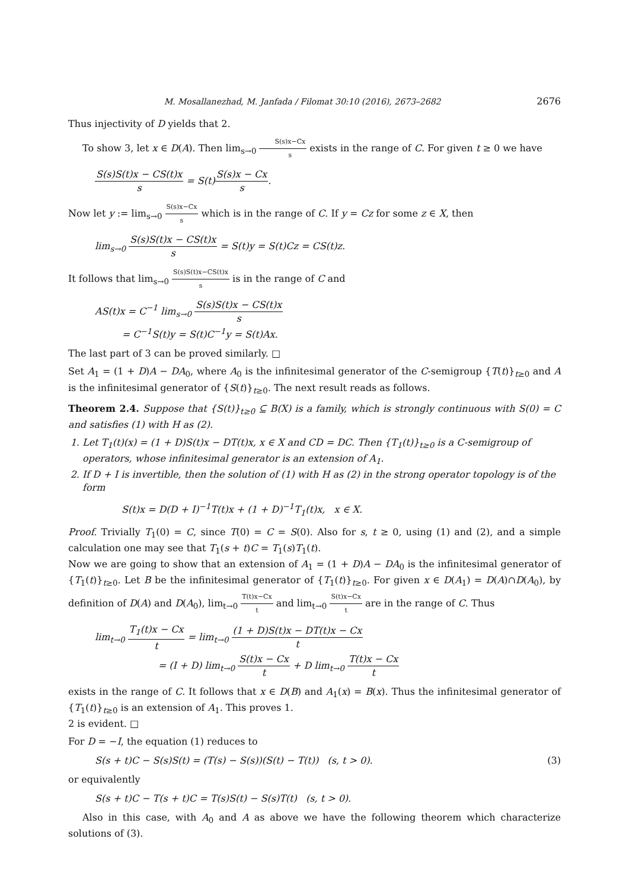M. Mosallanezhad, M. Janfada / Filomat 30:10 (2016), 2673–2682 2676
Thus injectivity of D yields that 2.
To show 3, let x ∈ D(A). Then lim<sub>s→0</sub> S(s)x−Cx s exists in the range of C. For given t ≥ 0 we have
S(s)S(t)x − CS(t)x s = S(t)S(s)x − Cx s.
Now let y := lim<sub>s→0</sub> S(s)x−Cx s which is in the range of C. If y = Cz for some z ∈ X, then
lim<sub>s→0</sub> S(s)S(t)x − CS(t)x s = S(t)y = S(t)Cz = CS(t)z.
It follows that lim<sub>s→0</sub> S(s)S(t)x−CS(t)x s is in the range of C and
AS(t)x = C<sup>−1</sup> lim<sub>s→0</sub> S(s)S(t)x − CS(t)x s
= C<sup>−1</sup>S(t)y = S(t)C<sup>−1</sup>y = S(t)Ax.
The last part of 3 can be proved similarly. □
Set A<sub>1</sub> = (1 + D)A − DA<sub>0</sub>, where A<sub>0</sub> is the infinitesimal generator of the C-semigroup {T(t)}<sub>t≥0</sub> and A is the infinitesimal generator of {S(t)}<sub>t≥0</sub>. The next result reads as follows.
Theorem 2.4. Suppose that {S(t)}<sub>t≥0</sub> ⊆ B(X) is a family, which is strongly continuous with S(0) = C and satisfies (1) with H as (2).
1. Let T<sub>1</sub>(t)(x) = (1 + D)S(t)x − DT(t)x, x ∈ X and CD = DC. Then {T<sub>1</sub>(t)}<sub>t≥0</sub> is a C-semigroup of operators, whose infinitesimal generator is an extension of A<sub>1</sub>.
2. If D + I is invertible, then the solution of (1) with H as (2) in the strong operator topology is of the form
S(t)x = D(D + I)<sup>−1</sup>T(t)x + (1 + D)<sup>−1</sup>T<sub>1</sub>(t)x, x ∈ X.
Proof. Trivially T<sub>1</sub>(0) = C, since T(0) = C = S(0). Also for s, t ≥ 0, using (1) and (2), and a simple calculation one may see that T<sub>1</sub>(s + t)C = T<sub>1</sub>(s)T<sub>1</sub>(t).
Now we are going to show that an extension of A<sub>1</sub> = (1 + D)A − DA<sub>0</sub> is the infinitesimal generator of {T<sub>1</sub>(t)}<sub>t≥0</sub>. Let B be the infinitesimal generator of {T<sub>1</sub>(t)}<sub>t≥0</sub>. For given x ∈ D(A<sub>1</sub>) = D(A)∩D(A<sub>0</sub>), by definition of D(A) and D(A<sub>0</sub>), lim<sub>t→0</sub> T(t)x−Cx t and lim<sub>t→0</sub> S(t)x−Cx t are in the range of C. Thus
lim<sub>t→0</sub> T<sub>1</sub>(t)x − Cx t = lim<sub>t→0</sub> (1 + D)S(t)x − DT(t)x − Cx t
= (I + D) lim<sub>t→0</sub> S(t)x − Cx t + D lim<sub>t→0</sub> T(t)x − Cx t
exists in the range of C. It follows that x ∈ D(B) and A<sub>1</sub>(x) = B(x). Thus the infinitesimal generator of {T<sub>1</sub>(t)}<sub>t≥0</sub> is an extension of A<sub>1</sub>. This proves 1.
2 is evident. □
For D = −I, the equation (1) reduces to
S(s + t)C − S(s)S(t) = (T(s) − S(s))(S(t) − T(t)) (s, t > 0). (3)
or equivalently
S(s + t)C − T(s + t)C = T(s)S(t) − S(s)T(t) (s, t > 0).
Also in this case, with A<sub>0</sub> and A as above we have the following theorem which characterize solutions of (3).